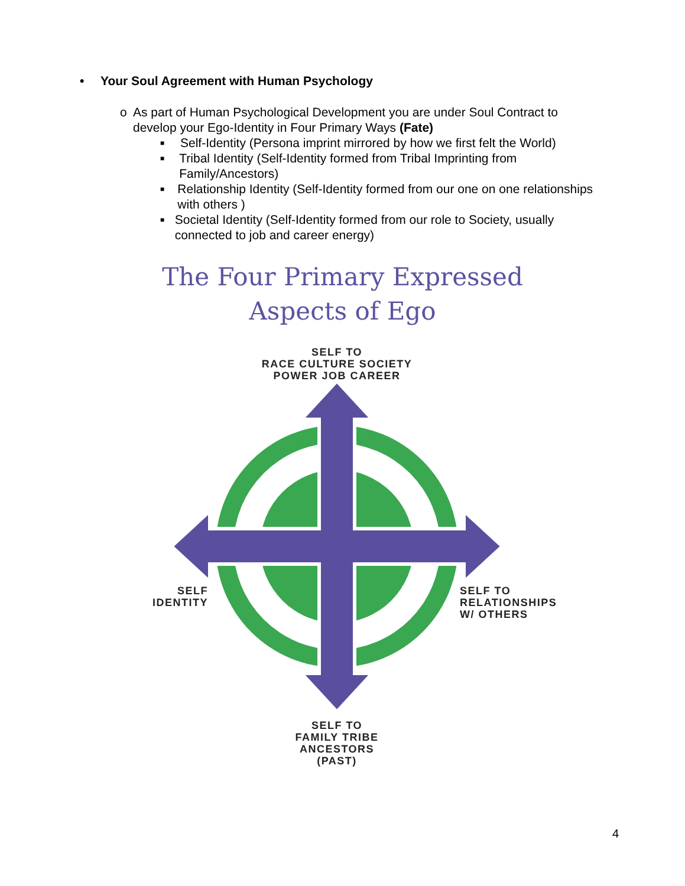• Your Soul Agreement with Human Psychology
o As part of Human Psychological Development you are under Soul Contract to develop your Ego-Identity in Four Primary Ways (Fate)
■ Self-Identity (Persona imprint mirrored by how we first felt the World)
■ Tribal Identity (Self-Identity formed from Tribal Imprinting from Family/Ancestors)
■ Relationship Identity (Self-Identity formed from our one on one relationships with others )
■ Societal Identity (Self-Identity formed from our role to Society, usually connected to job and career energy)
The Four Primary Expressed
Aspects of Ego
SELF TO
RACE CULTURE SOCIETY
POWER JOB CAREER
SELF
IDENTITY
SELF TO
RELATIONSHIPS
W/ OTHERS
SELF TO
FAMILY TRIBE
ANCESTORS
(PAST)
4